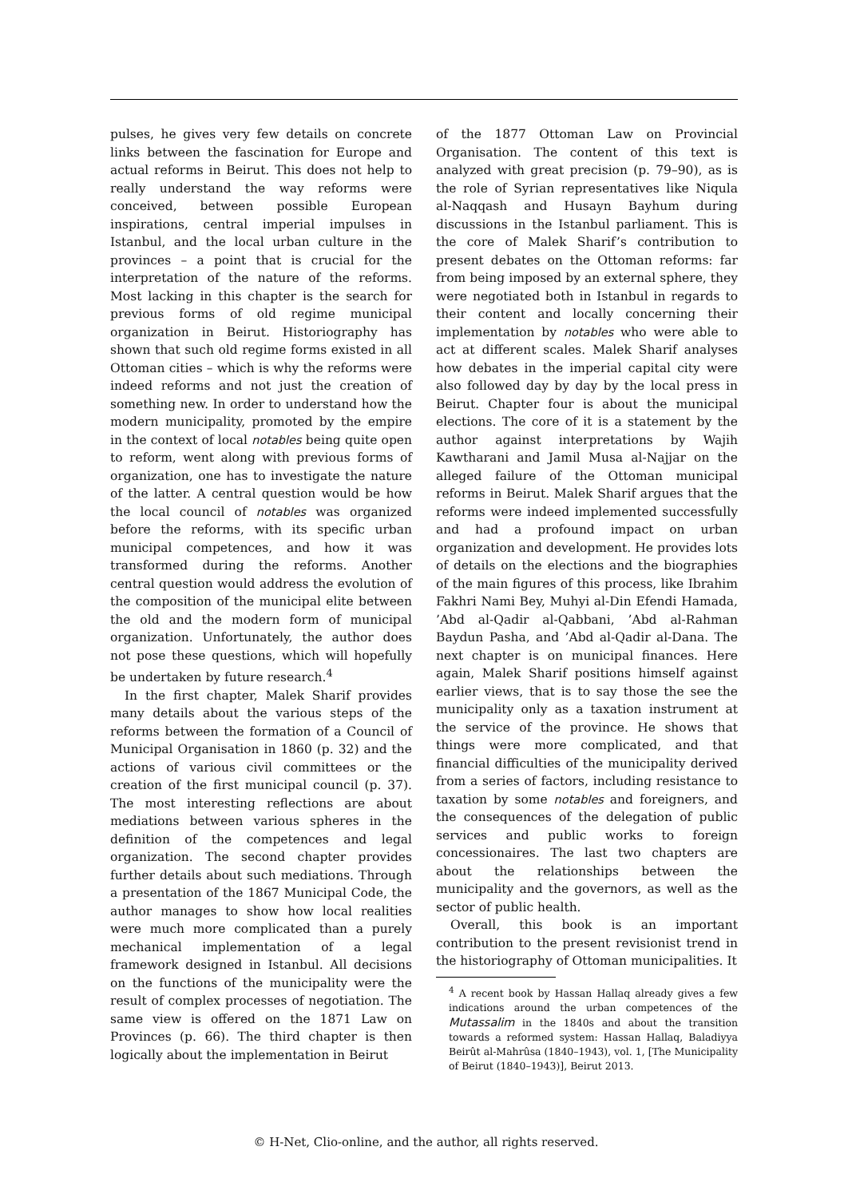pulses, he gives very few details on concrete links between the fascination for Europe and actual reforms in Beirut. This does not help to really understand the way reforms were conceived, between possible European inspirations, central imperial impulses in Istanbul, and the local urban culture in the provinces – a point that is crucial for the interpretation of the nature of the reforms. Most lacking in this chapter is the search for previous forms of old regime municipal organization in Beirut. Historiography has shown that such old regime forms existed in all Ottoman cities – which is why the reforms were indeed reforms and not just the creation of something new. In order to understand how the modern municipality, promoted by the empire in the context of local notables being quite open to reform, went along with previous forms of organization, one has to investigate the nature of the latter. A central question would be how the local council of notables was organized before the reforms, with its specific urban municipal competences, and how it was transformed during the reforms. Another central question would address the evolution of the composition of the municipal elite between the old and the modern form of municipal organization. Unfortunately, the author does not pose these questions, which will hopefully be undertaken by future research.<sup>4</sup>
In the first chapter, Malek Sharif provides many details about the various steps of the reforms between the formation of a Council of Municipal Organisation in 1860 (p. 32) and the actions of various civil committees or the creation of the first municipal council (p. 37). The most interesting reflections are about mediations between various spheres in the definition of the competences and legal organization. The second chapter provides further details about such mediations. Through a presentation of the 1867 Municipal Code, the author manages to show how local realities were much more complicated than a purely mechanical implementation of a legal framework designed in Istanbul. All decisions on the functions of the municipality were the result of complex processes of negotiation. The same view is offered on the 1871 Law on Provinces (p. 66). The third chapter is then logically about the implementation in Beirut
of the 1877 Ottoman Law on Provincial Organisation. The content of this text is analyzed with great precision (p. 79–90), as is the role of Syrian representatives like Niqula al-Naqqash and Husayn Bayhum during discussions in the Istanbul parliament. This is the core of Malek Sharif’s contribution to present debates on the Ottoman reforms: far from being imposed by an external sphere, they were negotiated both in Istanbul in regards to their content and locally concerning their implementation by notables who were able to act at different scales. Malek Sharif analyses how debates in the imperial capital city were also followed day by day by the local press in Beirut. Chapter four is about the municipal elections. The core of it is a statement by the author against interpretations by Wajih Kawtharani and Jamil Musa al-Najjar on the alleged failure of the Ottoman municipal reforms in Beirut. Malek Sharif argues that the reforms were indeed implemented successfully and had a profound impact on urban organization and development. He provides lots of details on the elections and the biographies of the main figures of this process, like Ibrahim Fakhri Nami Bey, Muhyi al-Din Efendi Hamada, ’Abd al-Qadir al-Qabbani, ’Abd al-Rahman Baydun Pasha, and ’Abd al-Qadir al-Dana. The next chapter is on municipal finances. Here again, Malek Sharif positions himself against earlier views, that is to say those the see the municipality only as a taxation instrument at the service of the province. He shows that things were more complicated, and that financial difficulties of the municipality derived from a series of factors, including resistance to taxation by some notables and foreigners, and the consequences of the delegation of public services and public works to foreign concessionaires. The last two chapters are about the relationships between the municipality and the governors, as well as the sector of public health.
Overall, this book is an important contribution to the present revisionist trend in the historiography of Ottoman municipalities. It
<sup>4</sup> A recent book by Hassan Hallaq already gives a few indications around the urban competences of the Mutassalim in the 1840s and about the transition towards a reformed system: Hassan Hallaq, Baladiyya Beirût al-Mahrûsa (1840–1943), vol. 1, [The Municipality of Beirut (1840–1943)], Beirut 2013.
© H-Net, Clio-online, and the author, all rights reserved.